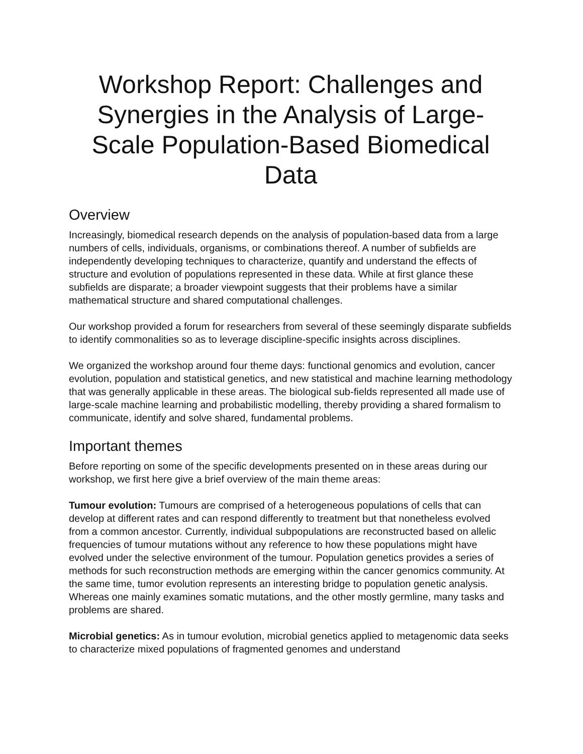Workshop Report: Challenges and Synergies in the Analysis of Large-Scale Population-Based Biomedical Data
Overview
Increasingly, biomedical research depends on the analysis of population-based data from a large numbers of cells, individuals, organisms, or combinations thereof. A number of subfields are independently developing techniques to characterize, quantify and understand the effects of structure and evolution of populations represented in these data. While at first glance these subfields are disparate; a broader viewpoint suggests that their problems have a similar mathematical structure and shared computational challenges.
Our workshop provided a forum for researchers from several of these seemingly disparate subfields to identify commonalities so as to leverage discipline-specific insights across disciplines.
We organized the workshop around four theme days: functional genomics and evolution, cancer evolution, population and statistical genetics, and new statistical and machine learning methodology that was generally applicable in these areas. The biological sub-fields represented all made use of large-scale machine learning and probabilistic modelling, thereby providing a shared formalism to communicate, identify and solve shared, fundamental problems.
Important themes
Before reporting on some of the specific developments presented on in these areas during our workshop, we first here give a brief overview of the main theme areas:
Tumour evolution: Tumours are comprised of a heterogeneous populations of cells that can develop at different rates and can respond differently to treatment but that nonetheless evolved from a common ancestor. Currently, individual subpopulations are reconstructed based on allelic frequencies of tumour mutations without any reference to how these populations might have evolved under the selective environment of the tumour. Population genetics provides a series of methods for such reconstruction methods are emerging within the cancer genomics community. At the same time, tumor evolution represents an interesting bridge to population genetic analysis. Whereas one mainly examines somatic mutations, and the other mostly germline, many tasks and problems are shared.
Microbial genetics: As in tumour evolution, microbial genetics applied to metagenomic data seeks to characterize mixed populations of fragmented genomes and understand